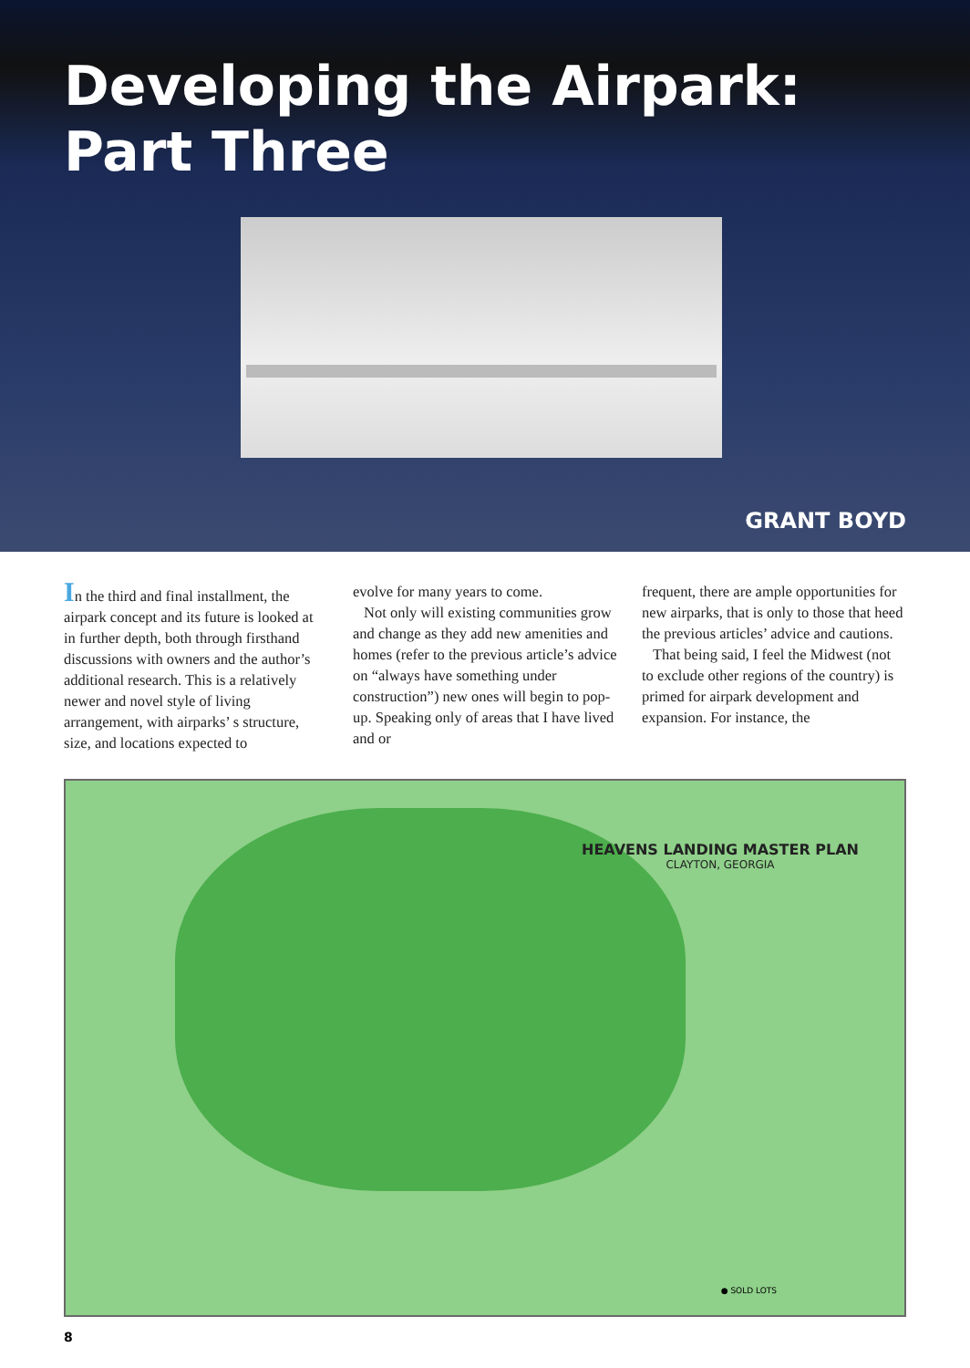Developing the Airpark:
Part Three
GRANT BOYD
In the third and final installment, the airpark concept and its future is looked at in further depth, both through firsthand discussions with owners and the author’s additional research. This is a relatively newer and novel style of living arrangement, with airparks’ s structure, size, and locations expected to
evolve for many years to come.
Not only will existing communities grow and change as they add new amenities and homes (refer to the previous article’s advice on “always have something under construction”) new ones will begin to pop-up. Speaking only of areas that I have lived and or
frequent, there are ample opportunities for new airparks, that is only to those that heed the previous articles’ advice and cautions.
That being said, I feel the Midwest (not to exclude other regions of the country) is primed for airpark development and expansion. For instance, the
HEAVENS LANDING MASTER PLAN
CLAYTON, GEORGIA
● SOLD LOTS
8